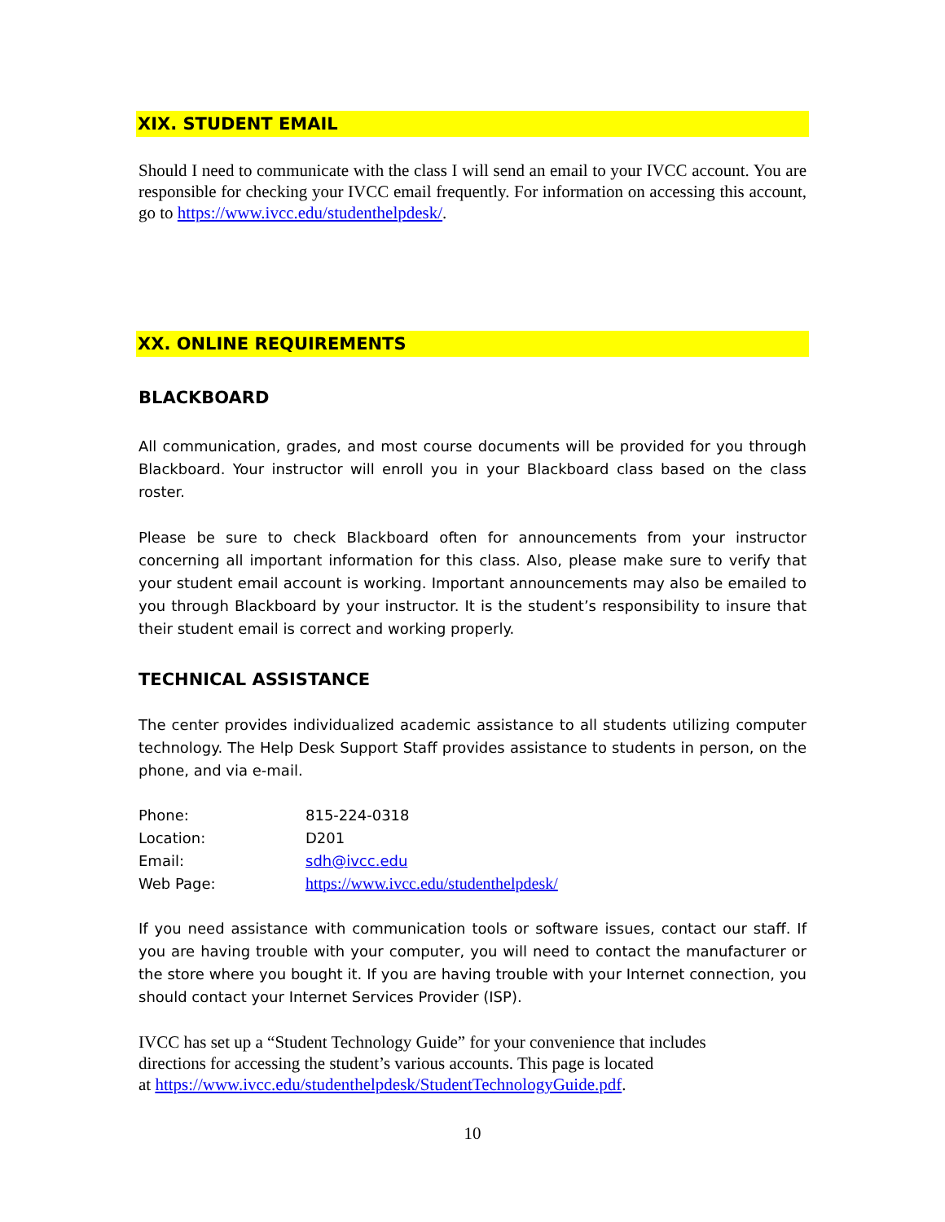XIX. STUDENT EMAIL
Should I need to communicate with the class I will send an email to your IVCC account. You are responsible for checking your IVCC email frequently. For information on accessing this account, go to https://www.ivcc.edu/studenthelpdesk/.
XX. ONLINE REQUIREMENTS
BLACKBOARD
All communication, grades, and most course documents will be provided for you through Blackboard. Your instructor will enroll you in your Blackboard class based on the class roster.
Please be sure to check Blackboard often for announcements from your instructor concerning all important information for this class. Also, please make sure to verify that your student email account is working. Important announcements may also be emailed to you through Blackboard by your instructor. It is the student’s responsibility to insure that their student email is correct and working properly.
TECHNICAL ASSISTANCE
The center provides individualized academic assistance to all students utilizing computer technology. The Help Desk Support Staff provides assistance to students in person, on the phone, and via e-mail.
| Phone: | 815-224-0318 |
| Location: | D201 |
| Email: | sdh@ivcc.edu |
| Web Page: | https://www.ivcc.edu/studenthelpdesk/ |
If you need assistance with communication tools or software issues, contact our staff. If you are having trouble with your computer, you will need to contact the manufacturer or the store where you bought it. If you are having trouble with your Internet connection, you should contact your Internet Services Provider (ISP).
IVCC has set up a “Student Technology Guide” for your convenience that includes
directions for accessing the student’s various accounts. This page is located
at https://www.ivcc.edu/studenthelpdesk/StudentTechnologyGuide.pdf.
10